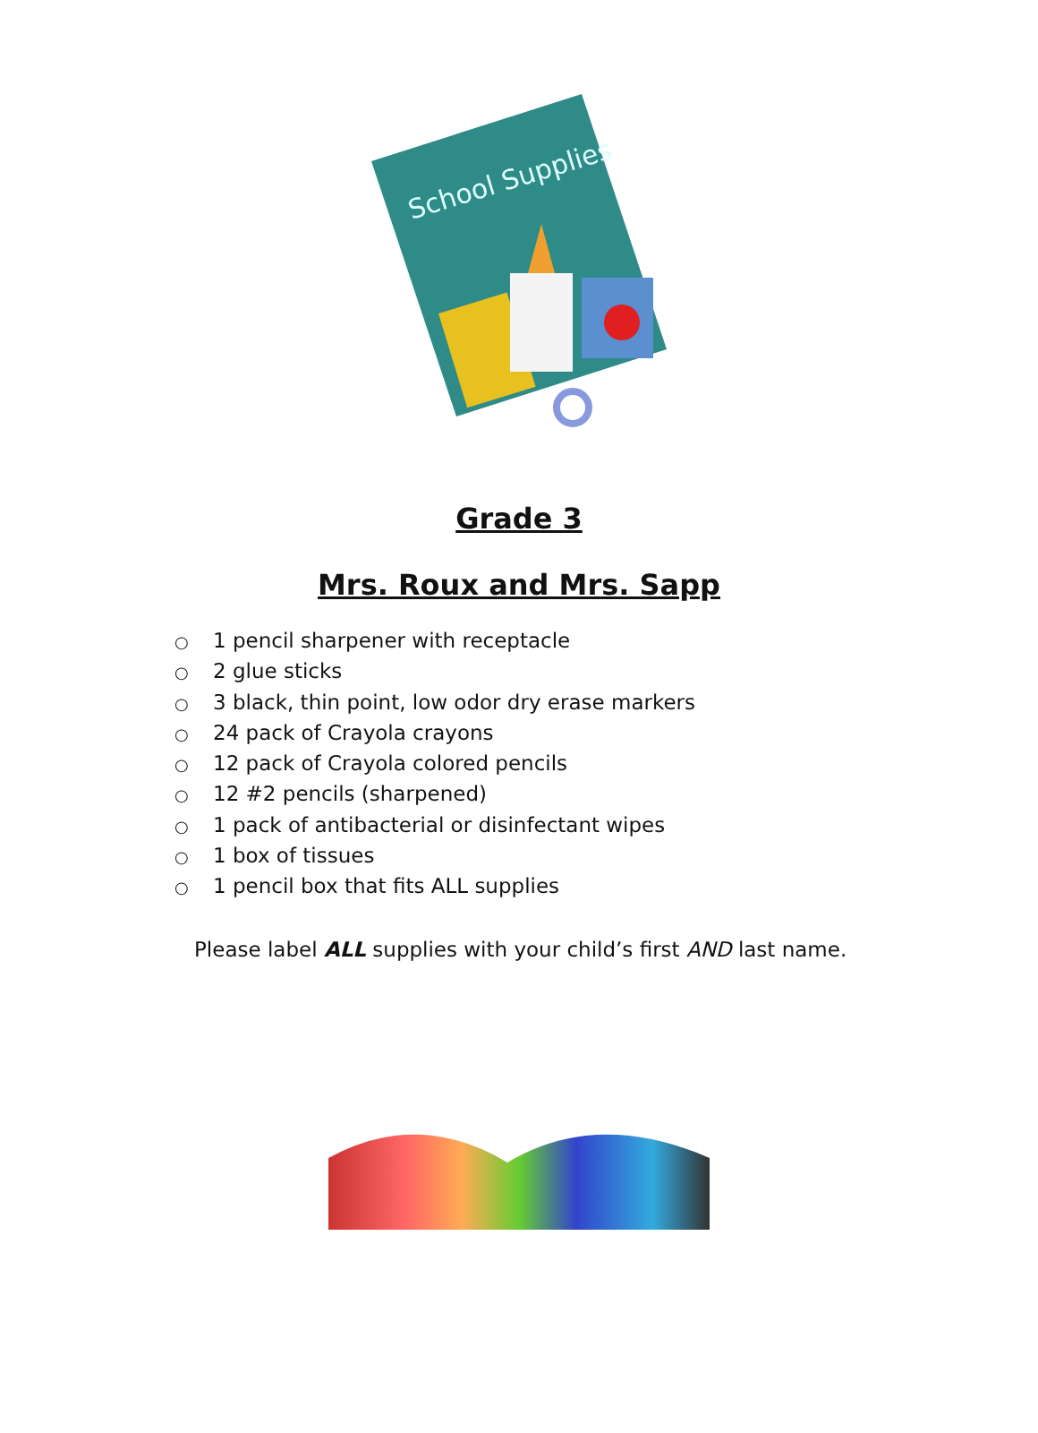School Supplies
Grade 3
Mrs. Roux and Mrs. Sapp
○ 1 pencil sharpener with receptacle
○ 2 glue sticks
○ 3 black, thin point, low odor dry erase markers
○ 24 pack of Crayola crayons
○ 12 pack of Crayola colored pencils
○ 12 #2 pencils (sharpened)
○ 1 pack of antibacterial or disinfectant wipes
○ 1 box of tissues
○ 1 pencil box that fits ALL supplies
Please label ALL supplies with your child’s first AND last name.